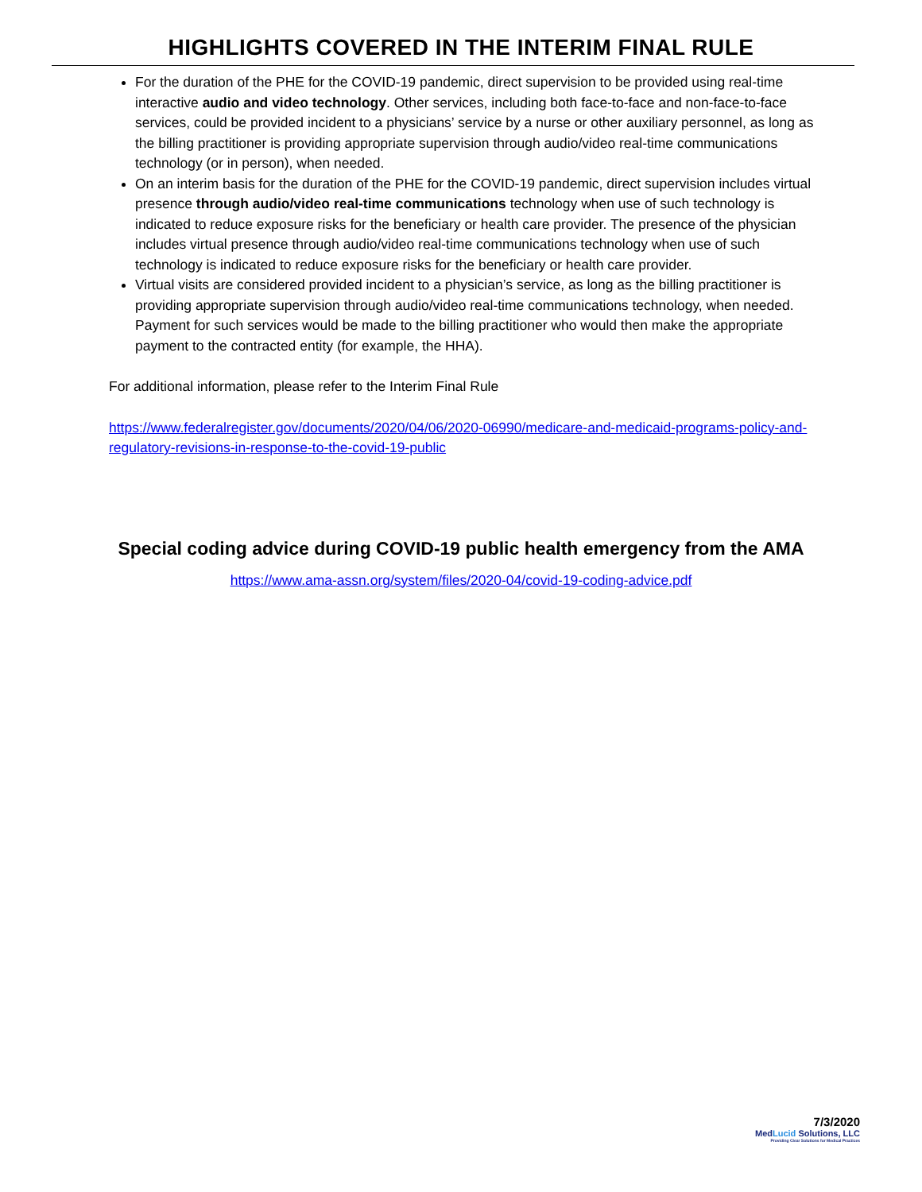HIGHLIGHTS COVERED IN THE INTERIM FINAL RULE
For the duration of the PHE for the COVID-19 pandemic, direct supervision to be provided using real-time interactive audio and video technology. Other services, including both face-to-face and non-face-to-face services, could be provided incident to a physicians’ service by a nurse or other auxiliary personnel, as long as the billing practitioner is providing appropriate supervision through audio/video real-time communications technology (or in person), when needed.
On an interim basis for the duration of the PHE for the COVID-19 pandemic, direct supervision includes virtual presence through audio/video real-time communications technology when use of such technology is indicated to reduce exposure risks for the beneficiary or health care provider. The presence of the physician includes virtual presence through audio/video real-time communications technology when use of such technology is indicated to reduce exposure risks for the beneficiary or health care provider.
Virtual visits are considered provided incident to a physician’s service, as long as the billing practitioner is providing appropriate supervision through audio/video real-time communications technology, when needed. Payment for such services would be made to the billing practitioner who would then make the appropriate payment to the contracted entity (for example, the HHA).
For additional information, please refer to the Interim Final Rule
https://www.federalregister.gov/documents/2020/04/06/2020-06990/medicare-and-medicaid-programs-policy-and-regulatory-revisions-in-response-to-the-covid-19-public
Special coding advice during COVID-19 public health emergency from the AMA
https://www.ama-assn.org/system/files/2020-04/covid-19-coding-advice.pdf
7/3/2020
MedLucid Solutions, LLC
Providing Clear Solutions for Medical Practices